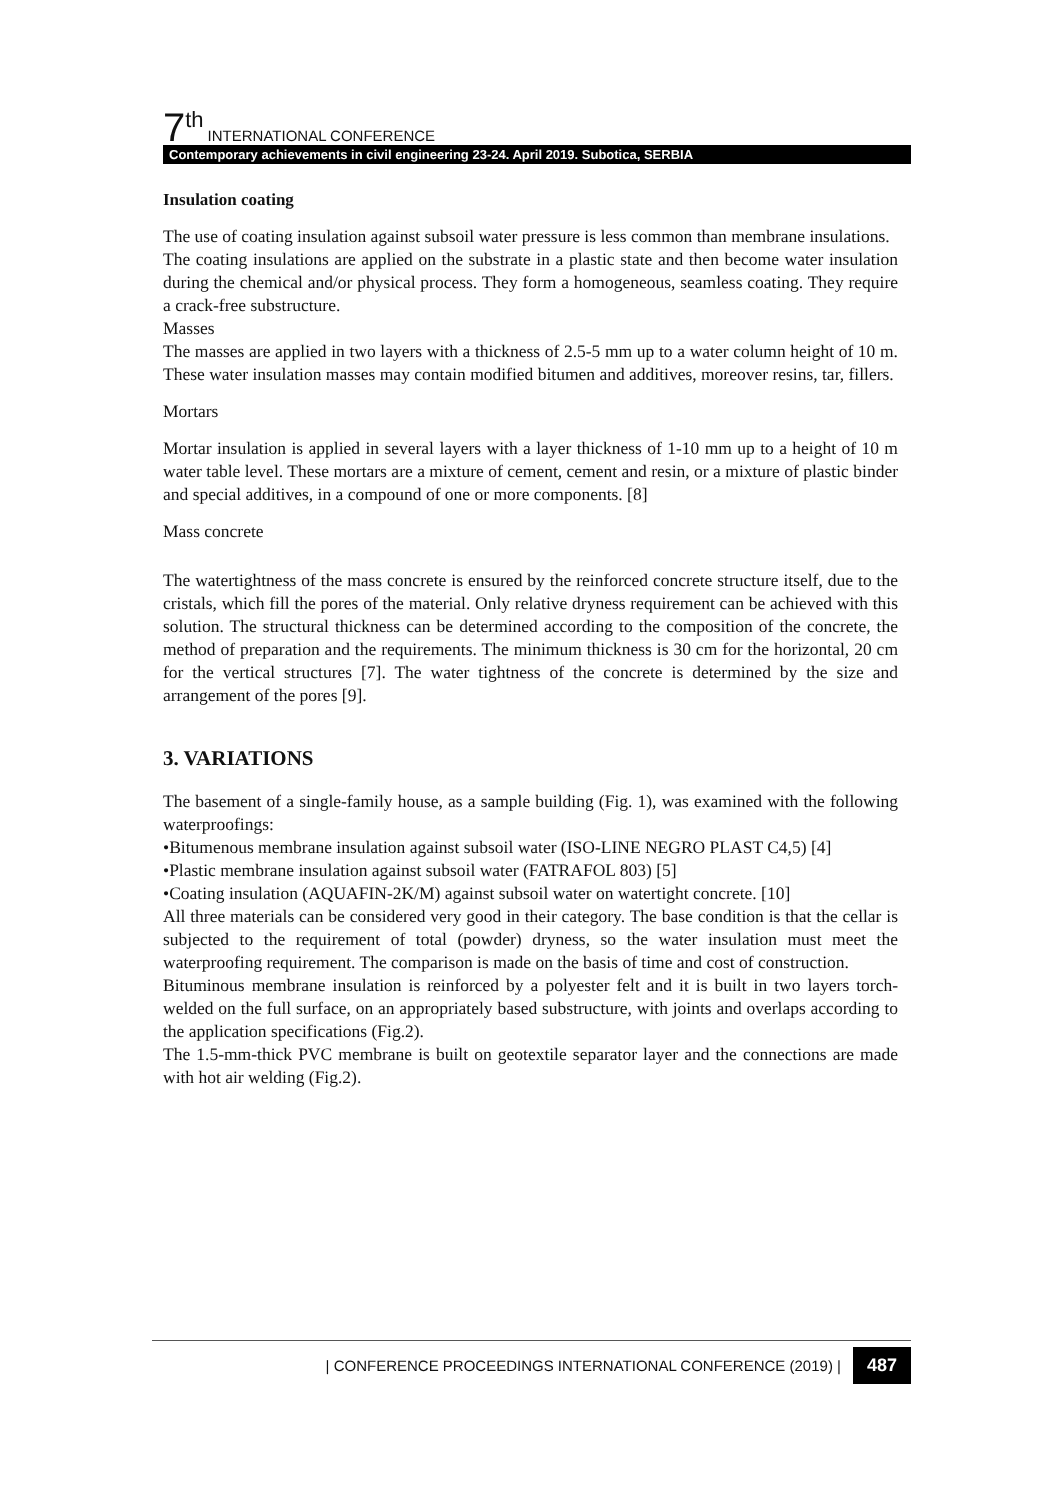7<sup>th</sup> INTERNATIONAL CONFERENCE
Contemporary achievements in civil engineering 23-24. April 2019. Subotica, SERBIA
Insulation coating
The use of coating insulation against subsoil water pressure is less common than membrane insulations.
The coating insulations are applied on the substrate in a plastic state and then become water insulation during the chemical and/or physical process. They form a homogeneous, seamless coating. They require a crack-free substructure.
Masses
The masses are applied in two layers with a thickness of 2.5-5 mm up to a water column height of 10 m. These water insulation masses may contain modified bitumen and additives, moreover resins, tar, fillers.
Mortars
Mortar insulation is applied in several layers with a layer thickness of 1-10 mm up to a height of 10 m water table level. These mortars are a mixture of cement, cement and resin, or a mixture of plastic binder and special additives, in a compound of one or more components. [8]
Mass concrete
The watertightness of the mass concrete is ensured by the reinforced concrete structure itself, due to the cristals, which fill the pores of the material. Only relative dryness requirement can be achieved with this solution. The structural thickness can be determined according to the composition of the concrete, the method of preparation and the requirements. The minimum thickness is 30 cm for the horizontal, 20 cm for the vertical structures [7]. The water tightness of the concrete is determined by the size and arrangement of the pores [9].
3. VARIATIONS
The basement of a single-family house, as a sample building (Fig. 1), was examined with the following waterproofings:
•Bitumenous membrane insulation against subsoil water (ISO-LINE NEGRO PLAST C4,5) [4]
•Plastic membrane insulation against subsoil water (FATRAFOL 803) [5]
•Coating insulation (AQUAFIN-2K/M) against subsoil water on watertight concrete. [10]
All three materials can be considered very good in their category. The base condition is that the cellar is subjected to the requirement of total (powder) dryness, so the water insulation must meet the waterproofing requirement. The comparison is made on the basis of time and cost of construction.
Bituminous membrane insulation is reinforced by a polyester felt and it is built in two layers torch-welded on the full surface, on an appropriately based substructure, with joints and overlaps according to the application specifications (Fig.2).
The 1.5-mm-thick PVC membrane is built on geotextile separator layer and the connections are made with hot air welding (Fig.2).
| CONFERENCE PROCEEDINGS INTERNATIONAL CONFERENCE (2019) | 487